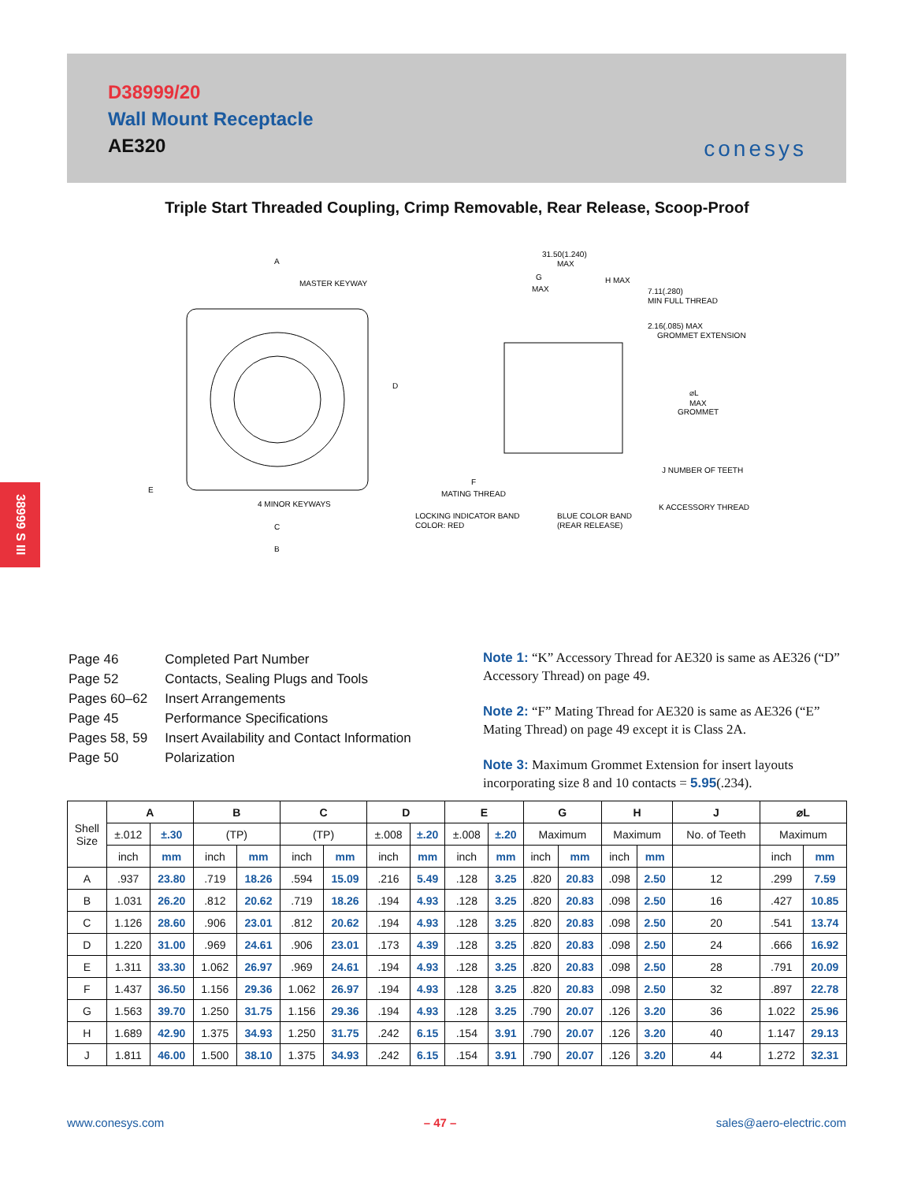D38999/20
Wall Mount Receptacle
AE320
conesys
38999 S III
Triple Start Threaded Coupling, Crimp Removable, Rear Release, Scoop-Proof
A
MASTER KEYWAY
D
E
4 MINOR KEYWAYS
C
B
31.50(1.240)
MAX
G
MAX
H MAX
7.11(.280)
MIN FULL THREAD
2.16(.085) MAX
GROMMET EXTENSION
⌀L
MAX
GROMMET
J NUMBER OF TEETH
K ACCESSORY THREAD
F
MATING THREAD
LOCKING INDICATOR BAND
COLOR: RED
BLUE COLOR BAND
(REAR RELEASE)
| Page 46 | Completed Part Number |
| Page 52 | Contacts, Sealing Plugs and Tools |
| Pages 60–62 | Insert Arrangements |
| Page 45 | Performance Specifications |
| Pages 58, 59 | Insert Availability and Contact Information |
| Page 50 | Polarization |
Note 1: “K” Accessory Thread for AE320 is same as AE326 (“D” Accessory Thread) on page 49.
Note 2: “F” Mating Thread for AE320 is same as AE326 (“E” Mating Thread) on page 49 except it is Class 2A.
Note 3: Maximum Grommet Extension for insert layouts incorporating size 8 and 10 contacts = 5.95(.234).
| Shell Size | A | | B | | C | | D | | E | | G | | H | | J | ⌀L | |
| --- | --- | --- | --- | --- | --- | --- | --- | --- | --- | --- | --- | --- | --- | --- | --- | --- | --- |
| | ±.012 | ±.30 | (TP) | | (TP) | | ±.008 | ±.20 | ±.008 | ±.20 | Maximum | | Maximum | | No. of Teeth | Maximum | |
| | inch | mm | inch | mm | inch | mm | inch | mm | inch | mm | inch | mm | inch | mm | | inch | mm |
| A | .937 | 23.80 | .719 | 18.26 | .594 | 15.09 | .216 | 5.49 | .128 | 3.25 | .820 | 20.83 | .098 | 2.50 | 12 | .299 | 7.59 |
| B | 1.031 | 26.20 | .812 | 20.62 | .719 | 18.26 | .194 | 4.93 | .128 | 3.25 | .820 | 20.83 | .098 | 2.50 | 16 | .427 | 10.85 |
| C | 1.126 | 28.60 | .906 | 23.01 | .812 | 20.62 | .194 | 4.93 | .128 | 3.25 | .820 | 20.83 | .098 | 2.50 | 20 | .541 | 13.74 |
| D | 1.220 | 31.00 | .969 | 24.61 | .906 | 23.01 | .173 | 4.39 | .128 | 3.25 | .820 | 20.83 | .098 | 2.50 | 24 | .666 | 16.92 |
| E | 1.311 | 33.30 | 1.062 | 26.97 | .969 | 24.61 | .194 | 4.93 | .128 | 3.25 | .820 | 20.83 | .098 | 2.50 | 28 | .791 | 20.09 |
| F | 1.437 | 36.50 | 1.156 | 29.36 | 1.062 | 26.97 | .194 | 4.93 | .128 | 3.25 | .820 | 20.83 | .098 | 2.50 | 32 | .897 | 22.78 |
| G | 1.563 | 39.70 | 1.250 | 31.75 | 1.156 | 29.36 | .194 | 4.93 | .128 | 3.25 | .790 | 20.07 | .126 | 3.20 | 36 | 1.022 | 25.96 |
| H | 1.689 | 42.90 | 1.375 | 34.93 | 1.250 | 31.75 | .242 | 6.15 | .154 | 3.91 | .790 | 20.07 | .126 | 3.20 | 40 | 1.147 | 29.13 |
| J | 1.811 | 46.00 | 1.500 | 38.10 | 1.375 | 34.93 | .242 | 6.15 | .154 | 3.91 | .790 | 20.07 | .126 | 3.20 | 44 | 1.272 | 32.31 |
www.conesys.com – 47 – sales@aero-electric.com